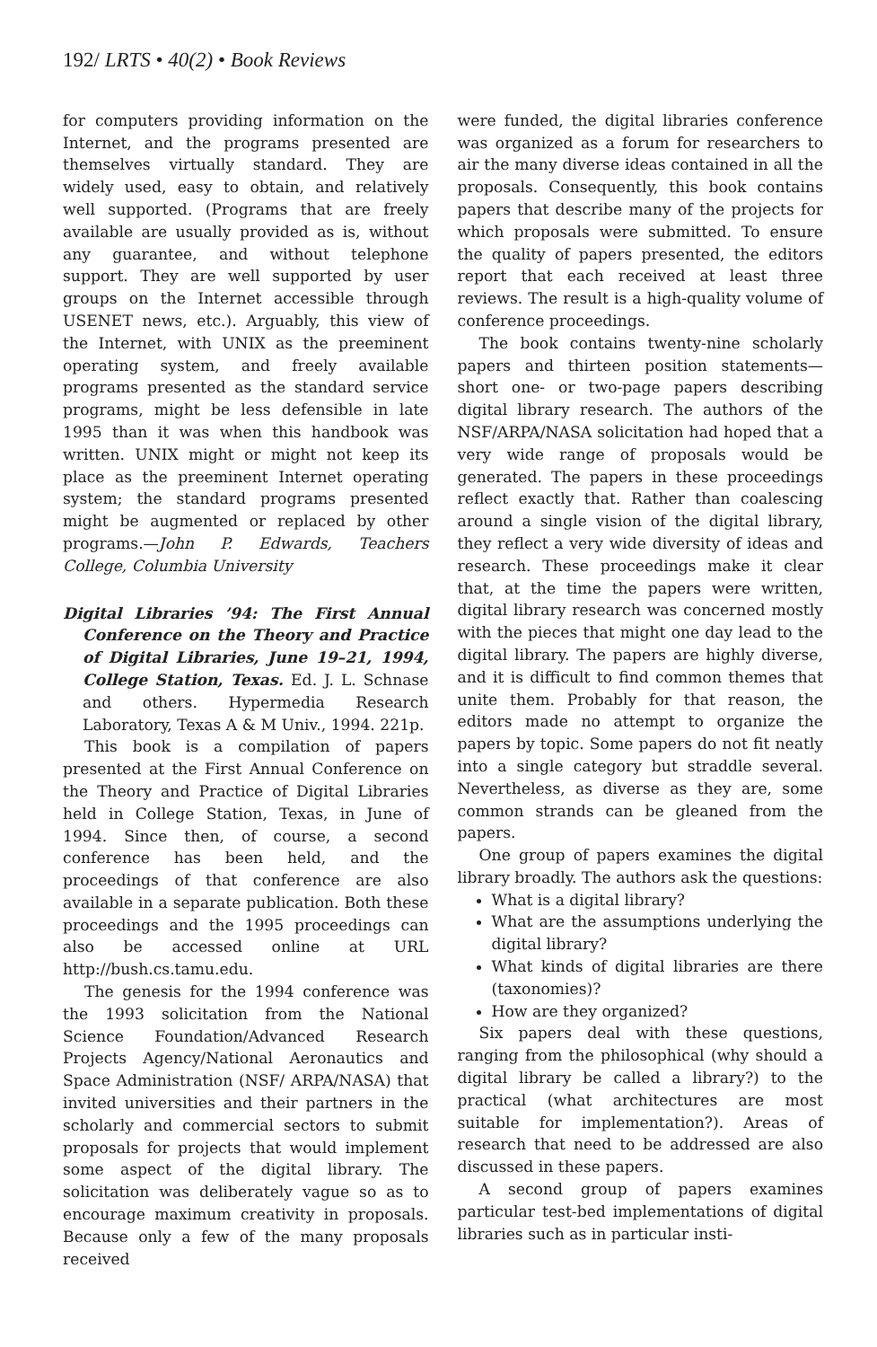192/ LRTS • 40(2) • Book Reviews
for computers providing information on the Internet, and the programs presented are themselves virtually standard. They are widely used, easy to obtain, and relatively well supported. (Programs that are freely available are usually provided as is, without any guarantee, and without telephone support. They are well supported by user groups on the Internet accessible through USENET news, etc.). Arguably, this view of the Internet, with UNIX as the preeminent operating system, and freely available programs presented as the standard service programs, might be less defensible in late 1995 than it was when this handbook was written. UNIX might or might not keep its place as the preeminent Internet operating system; the standard programs presented might be augmented or replaced by other programs.—John P. Edwards, Teachers College, Columbia University
Digital Libraries ’94: The First Annual Conference on the Theory and Practice of Digital Libraries, June 19–21, 1994, College Station, Texas. Ed. J. L. Schnase and others. Hypermedia Research Laboratory, Texas A & M Univ., 1994. 221p.
This book is a compilation of papers presented at the First Annual Conference on the Theory and Practice of Digital Libraries held in College Station, Texas, in June of 1994. Since then, of course, a second conference has been held, and the proceedings of that conference are also available in a separate publication. Both these proceedings and the 1995 proceedings can also be accessed online at URL http://bush.cs.tamu.edu.
The genesis for the 1994 conference was the 1993 solicitation from the National Science Foundation/Advanced Research Projects Agency/National Aeronautics and Space Administration (NSF/ ARPA/NASA) that invited universities and their partners in the scholarly and commercial sectors to submit proposals for projects that would implement some aspect of the digital library. The solicitation was deliberately vague so as to encourage maximum creativity in proposals. Because only a few of the many proposals received
were funded, the digital libraries conference was organized as a forum for researchers to air the many diverse ideas contained in all the proposals. Consequently, this book contains papers that describe many of the projects for which proposals were submitted. To ensure the quality of papers presented, the editors report that each received at least three reviews. The result is a high-quality volume of conference proceedings.
The book contains twenty-nine scholarly papers and thirteen position statements—short one- or two-page papers describing digital library research. The authors of the NSF/ARPA/NASA solicitation had hoped that a very wide range of proposals would be generated. The papers in these proceedings reflect exactly that. Rather than coalescing around a single vision of the digital library, they reflect a very wide diversity of ideas and research. These proceedings make it clear that, at the time the papers were written, digital library research was concerned mostly with the pieces that might one day lead to the digital library. The papers are highly diverse, and it is difficult to find common themes that unite them. Probably for that reason, the editors made no attempt to organize the papers by topic. Some papers do not fit neatly into a single category but straddle several. Nevertheless, as diverse as they are, some common strands can be gleaned from the papers.
One group of papers examines the digital library broadly. The authors ask the questions:
What is a digital library?
What are the assumptions underlying the digital library?
What kinds of digital libraries are there (taxonomies)?
How are they organized?
Six papers deal with these questions, ranging from the philosophical (why should a digital library be called a library?) to the practical (what architectures are most suitable for implementation?). Areas of research that need to be addressed are also discussed in these papers.
A second group of papers examines particular test-bed implementations of digital libraries such as in particular insti-